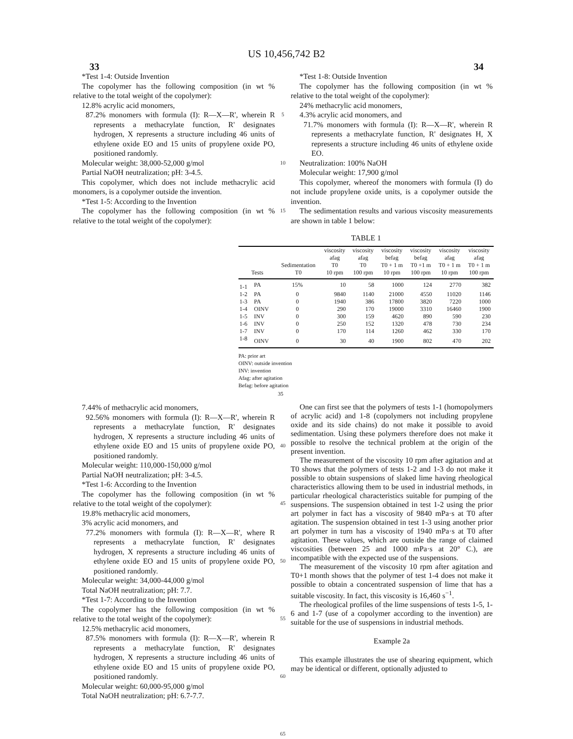US 10,456,742 B2
33 34
*Test 1-4: Outside Invention
The copolymer has the following composition (in wt % relative to the total weight of the copolymer):
12.8% acrylic acid monomers,
87.2% monomers with formula (I): R—X—R', wherein R represents a methacrylate function, R' designates hydrogen, X represents a structure including 46 units of ethylene oxide EO and 15 units of propylene oxide PO, positioned randomly.
Molecular weight: 38,000-52,000 g/mol
Partial NaOH neutralization; pH: 3-4.5.
This copolymer, which does not include methacrylic acid monomers, is a copolymer outside the invention.
*Test 1-5: According to the Invention
The copolymer has the following composition (in wt % relative to the total weight of the copolymer):
5
10
15
*Test 1-8: Outside Invention
The copolymer has the following composition (in wt % relative to the total weight of the copolymer):
24% methacrylic acid monomers,
4.3% acrylic acid monomers, and
71.7% monomers with formula (I): R—X—R', wherein R represents a methacrylate function, R' designates H, X represents a structure including 46 units of ethylene oxide EO.
Neutralization: 100% NaOH
Molecular weight: 17,900 g/mol
This copolymer, whereof the monomers with formula (I) do not include propylene oxide units, is a copolymer outside the invention.
The sedimentation results and various viscosity measurements are shown in table 1 below:
TABLE 1
| Tests | | Sedimentation T0 | viscosity afag T0 10 rpm | viscosity afag T0 100 rpm | viscosity befag T0 + 1 m 10 rpm | viscosity befag T0 +1 m 100 rpm | viscosity afag T0 + 1 m 10 rpm | viscosity afag T0 + 1 m 100 rpm |
| --- | --- | --- | --- | --- | --- | --- | --- | --- |
| 1-1 | PA | 15% | 10 | 58 | 1000 | 124 | 2770 | 382 |
| 1-2 | PA | 0 | 9840 | 1140 | 21000 | 4550 | 11020 | 1146 |
| 1-3 | PA | 0 | 1940 | 386 | 17800 | 3820 | 7220 | 1000 |
| 1-4 | OINV | 0 | 290 | 170 | 19000 | 3310 | 16460 | 1900 |
| 1-5 | INV | 0 | 300 | 159 | 4620 | 890 | 590 | 230 |
| 1-6 | INV | 0 | 250 | 152 | 1320 | 478 | 730 | 234 |
| 1-7 | INV | 0 | 170 | 114 | 1260 | 462 | 330 | 170 |
| 1-8 | OINV | 0 | 30 | 40 | 1900 | 802 | 470 | 202 |
PA: prior art
OINV: outside invention
INV: invention
Afag: after agitation
Befag: before agitation
35
7.44% of methacrylic acid monomers,
92.56% monomers with formula (I): R—X—R', wherein R represents a methacrylate function, R' designates hydrogen, X represents a structure including 46 units of ethylene oxide EO and 15 units of propylene oxide PO, positioned randomly.
Molecular weight: 110,000-150,000 g/mol
Partial NaOH neutralization; pH: 3-4.5.
*Test 1-6: According to the Invention
The copolymer has the following composition (in wt % relative to the total weight of the copolymer):
19.8% methacrylic acid monomers,
3% acrylic acid monomers, and
77.2% monomers with formula (I): R—X—R', where R represents a methacrylate function, R' designates hydrogen, X represents a structure including 46 units of ethylene oxide EO and 15 units of propylene oxide PO, positioned randomly.
Molecular weight: 34,000-44,000 g/mol
Total NaOH neutralization; pH: 7.7.
*Test 1-7: According to the Invention
The copolymer has the following composition (in wt % relative to the total weight of the copolymer):
12.5% methacrylic acid monomers,
87.5% monomers with formula (I): R—X—R', wherein R represents a methacrylate function, R' designates hydrogen, X represents a structure including 46 units of ethylene oxide EO and 15 units of propylene oxide PO, positioned randomly.
Molecular weight: 60,000-95,000 g/mol
Total NaOH neutralization; pH: 6.7-7.7.
40
45
50
55
60
65
One can first see that the polymers of tests 1-1 (homopolymers of acrylic acid) and 1-8 (copolymers not including propylene oxide and its side chains) do not make it possible to avoid sedimentation. Using these polymers therefore does not make it possible to resolve the technical problem at the origin of the present invention.
The measurement of the viscosity 10 rpm after agitation and at T0 shows that the polymers of tests 1-2 and 1-3 do not make it possible to obtain suspensions of slaked lime having rheological characteristics allowing them to be used in industrial methods, in particular rheological characteristics suitable for pumping of the suspensions. The suspension obtained in test 1-2 using the prior art polymer in fact has a viscosity of 9840 mPa·s at T0 after agitation. The suspension obtained in test 1-3 using another prior art polymer in turn has a viscosity of 1940 mPa·s at T0 after agitation. These values, which are outside the range of claimed viscosities (between 25 and 1000 mPa·s at 20° C.), are incompatible with the expected use of the suspensions.
The measurement of the viscosity 10 rpm after agitation and T0+1 month shows that the polymer of test 1-4 does not make it possible to obtain a concentrated suspension of lime that has a suitable viscosity. In fact, this viscosity is 16,460 s<sup>−1</sup>.
The rheological profiles of the lime suspensions of tests 1-5, 1-6 and 1-7 (use of a copolymer according to the invention) are suitable for the use of suspensions in industrial methods.
Example 2a
This example illustrates the use of shearing equipment, which may be identical or different, optionally adjusted to